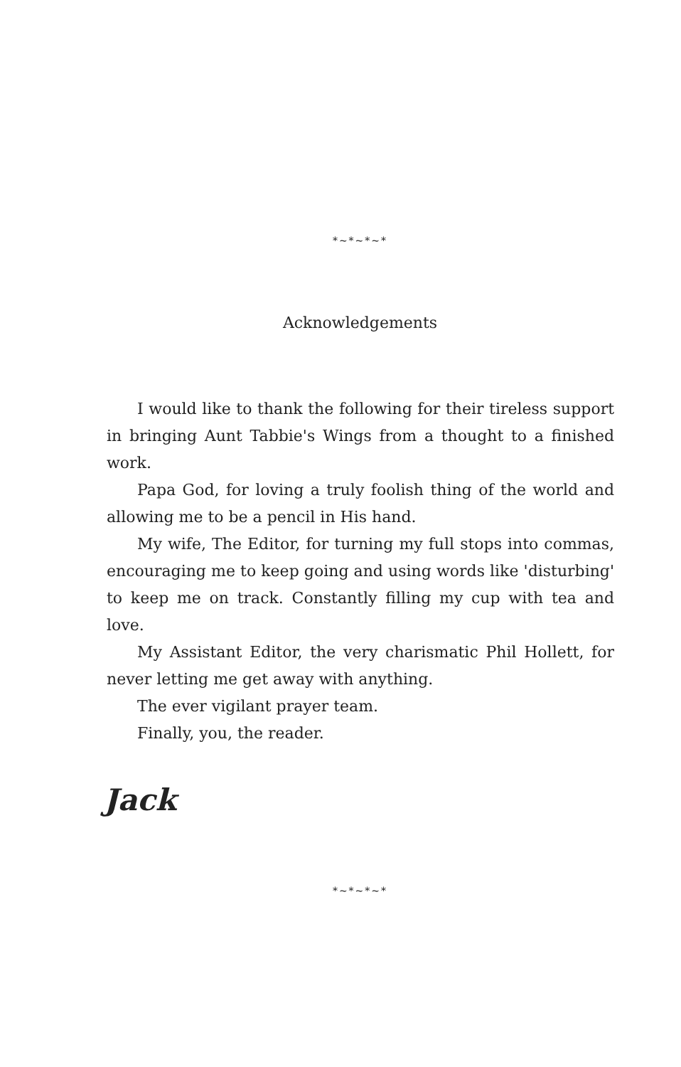*~*~*~*
Acknowledgements
I would like to thank the following for their tireless support in bringing Aunt Tabbie's Wings from a thought to a finished work.
Papa God, for loving a truly foolish thing of the world and allowing me to be a pencil in His hand.
My wife, The Editor, for turning my full stops into commas, encouraging me to keep going and using words like 'disturbing' to keep me on track. Constantly filling my cup with tea and love.
My Assistant Editor, the very charismatic Phil Hollett, for never letting me get away with anything.
The ever vigilant prayer team.
Finally, you, the reader.
Jack
*~*~*~*